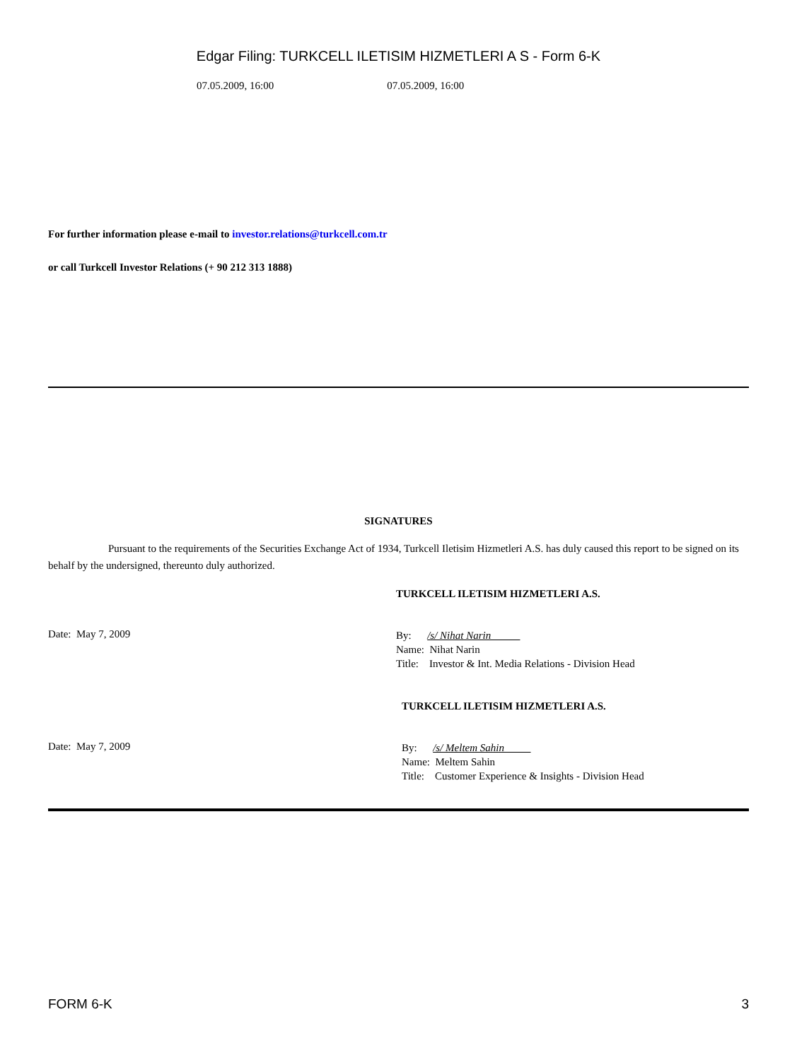Edgar Filing: TURKCELL ILETISIM HIZMETLERI A S - Form 6-K
07.05.2009, 16:00 07.05.2009, 16:00
For further information please e-mail to investor.relations@turkcell.com.tr
or call Turkcell Investor Relations (+ 90 212 313 1888)
SIGNATURES
Pursuant to the requirements of the Securities Exchange Act of 1934, Turkcell Iletisim Hizmetleri A.S. has duly caused this report to be signed on its behalf by the undersigned, thereunto duly authorized.
TURKCELL ILETISIM HIZMETLERI A.S.
Date: May 7, 2009
By: /s/ Nihat Narin
Name: Nihat Narin
Title: Investor & Int. Media Relations - Division Head
TURKCELL ILETISIM HIZMETLERI A.S.
Date: May 7, 2009
By: /s/ Meltem Sahin
Name: Meltem Sahin
Title: Customer Experience & Insights - Division Head
FORM 6-K 3